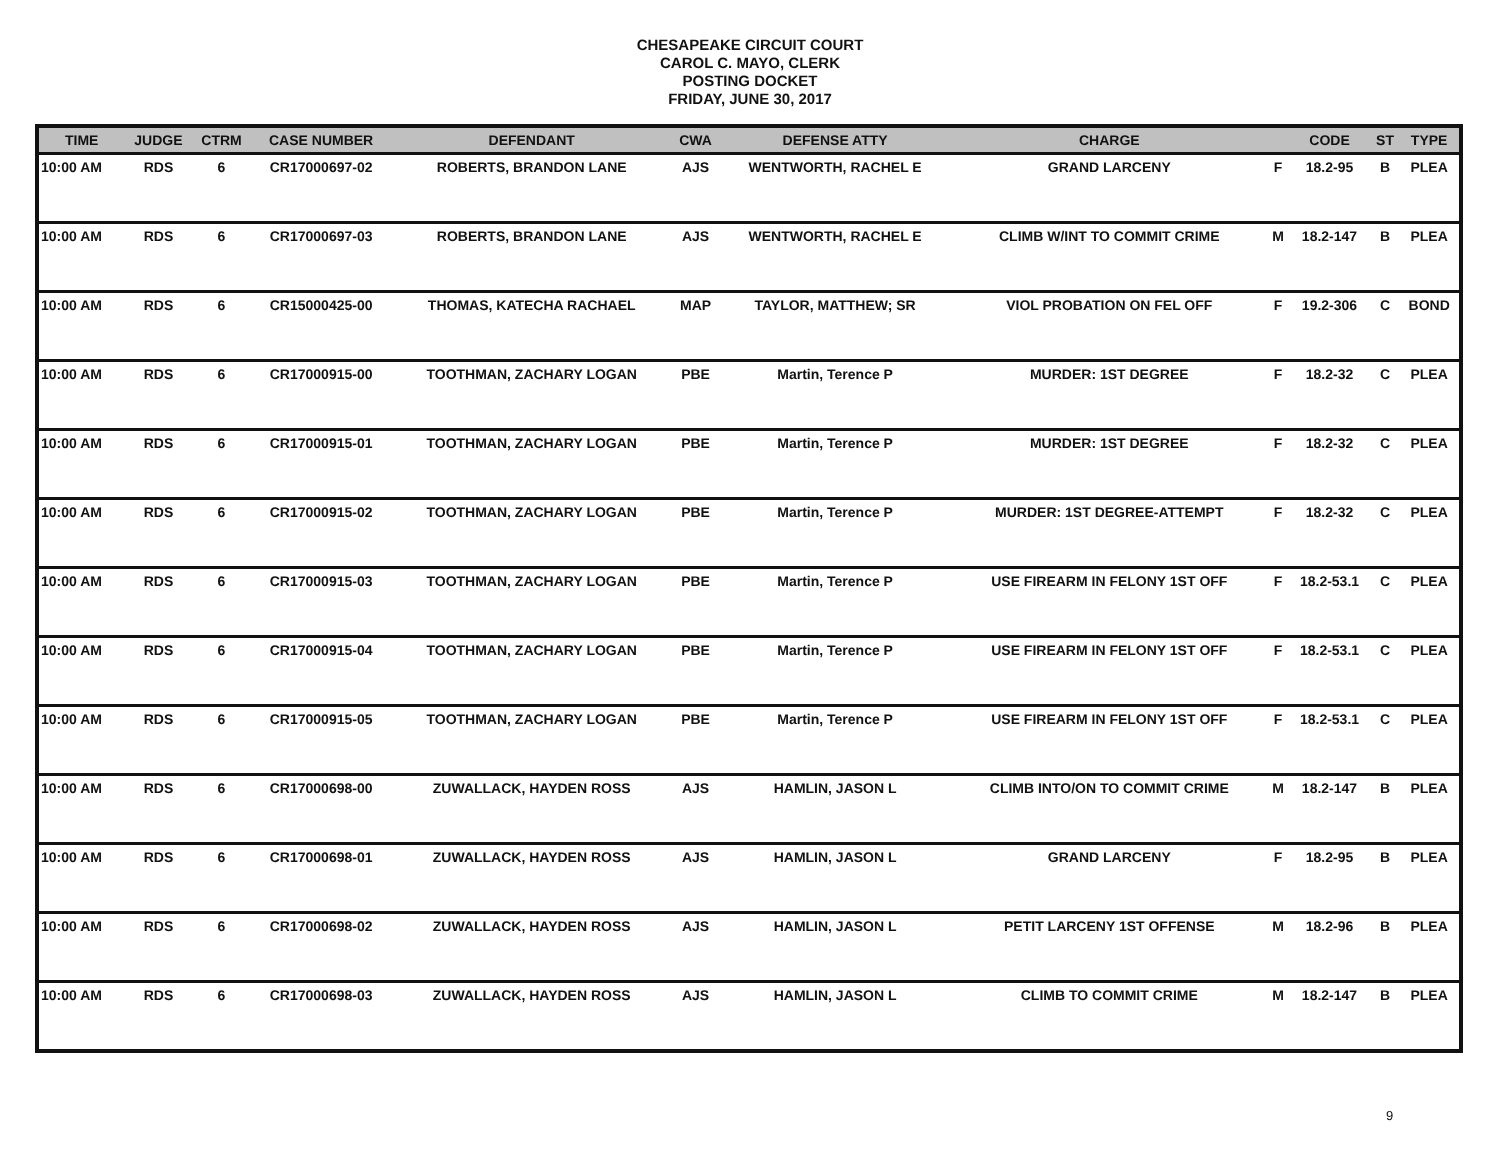CHESAPEAKE CIRCUIT COURT
CAROL C. MAYO, CLERK
POSTING DOCKET
FRIDAY, JUNE 30, 2017
| TIME | JUDGE | CTRM | CASE NUMBER | DEFENDANT | CWA | DEFENSE ATTY | CHARGE | | CODE | ST | TYPE |
| --- | --- | --- | --- | --- | --- | --- | --- | --- | --- | --- | --- |
| 10:00 AM | RDS | 6 | CR17000697-02 | ROBERTS, BRANDON LANE | AJS | WENTWORTH, RACHEL E | GRAND LARCENY | F | 18.2-95 | B | PLEA |
| 10:00 AM | RDS | 6 | CR17000697-03 | ROBERTS, BRANDON LANE | AJS | WENTWORTH, RACHEL E | CLIMB W/INT TO COMMIT CRIME | M | 18.2-147 | B | PLEA |
| 10:00 AM | RDS | 6 | CR15000425-00 | THOMAS, KATECHA RACHAEL | MAP | TAYLOR, MATTHEW; SR | VIOL PROBATION ON FEL OFF | F | 19.2-306 | C | BOND |
| 10:00 AM | RDS | 6 | CR17000915-00 | TOOTHMAN, ZACHARY LOGAN | PBE | Martin, Terence P | MURDER: 1ST DEGREE | F | 18.2-32 | C | PLEA |
| 10:00 AM | RDS | 6 | CR17000915-01 | TOOTHMAN, ZACHARY LOGAN | PBE | Martin, Terence P | MURDER: 1ST DEGREE | F | 18.2-32 | C | PLEA |
| 10:00 AM | RDS | 6 | CR17000915-02 | TOOTHMAN, ZACHARY LOGAN | PBE | Martin, Terence P | MURDER: 1ST DEGREE-ATTEMPT | F | 18.2-32 | C | PLEA |
| 10:00 AM | RDS | 6 | CR17000915-03 | TOOTHMAN, ZACHARY LOGAN | PBE | Martin, Terence P | USE FIREARM IN FELONY 1ST OFF | F | 18.2-53.1 | C | PLEA |
| 10:00 AM | RDS | 6 | CR17000915-04 | TOOTHMAN, ZACHARY LOGAN | PBE | Martin, Terence P | USE FIREARM IN FELONY 1ST OFF | F | 18.2-53.1 | C | PLEA |
| 10:00 AM | RDS | 6 | CR17000915-05 | TOOTHMAN, ZACHARY LOGAN | PBE | Martin, Terence P | USE FIREARM IN FELONY 1ST OFF | F | 18.2-53.1 | C | PLEA |
| 10:00 AM | RDS | 6 | CR17000698-00 | ZUWALLACK, HAYDEN ROSS | AJS | HAMLIN, JASON L | CLIMB INTO/ON TO COMMIT CRIME | M | 18.2-147 | B | PLEA |
| 10:00 AM | RDS | 6 | CR17000698-01 | ZUWALLACK, HAYDEN ROSS | AJS | HAMLIN, JASON L | GRAND LARCENY | F | 18.2-95 | B | PLEA |
| 10:00 AM | RDS | 6 | CR17000698-02 | ZUWALLACK, HAYDEN ROSS | AJS | HAMLIN, JASON L | PETIT LARCENY 1ST OFFENSE | M | 18.2-96 | B | PLEA |
| 10:00 AM | RDS | 6 | CR17000698-03 | ZUWALLACK, HAYDEN ROSS | AJS | HAMLIN, JASON L | CLIMB TO COMMIT CRIME | M | 18.2-147 | B | PLEA |
9